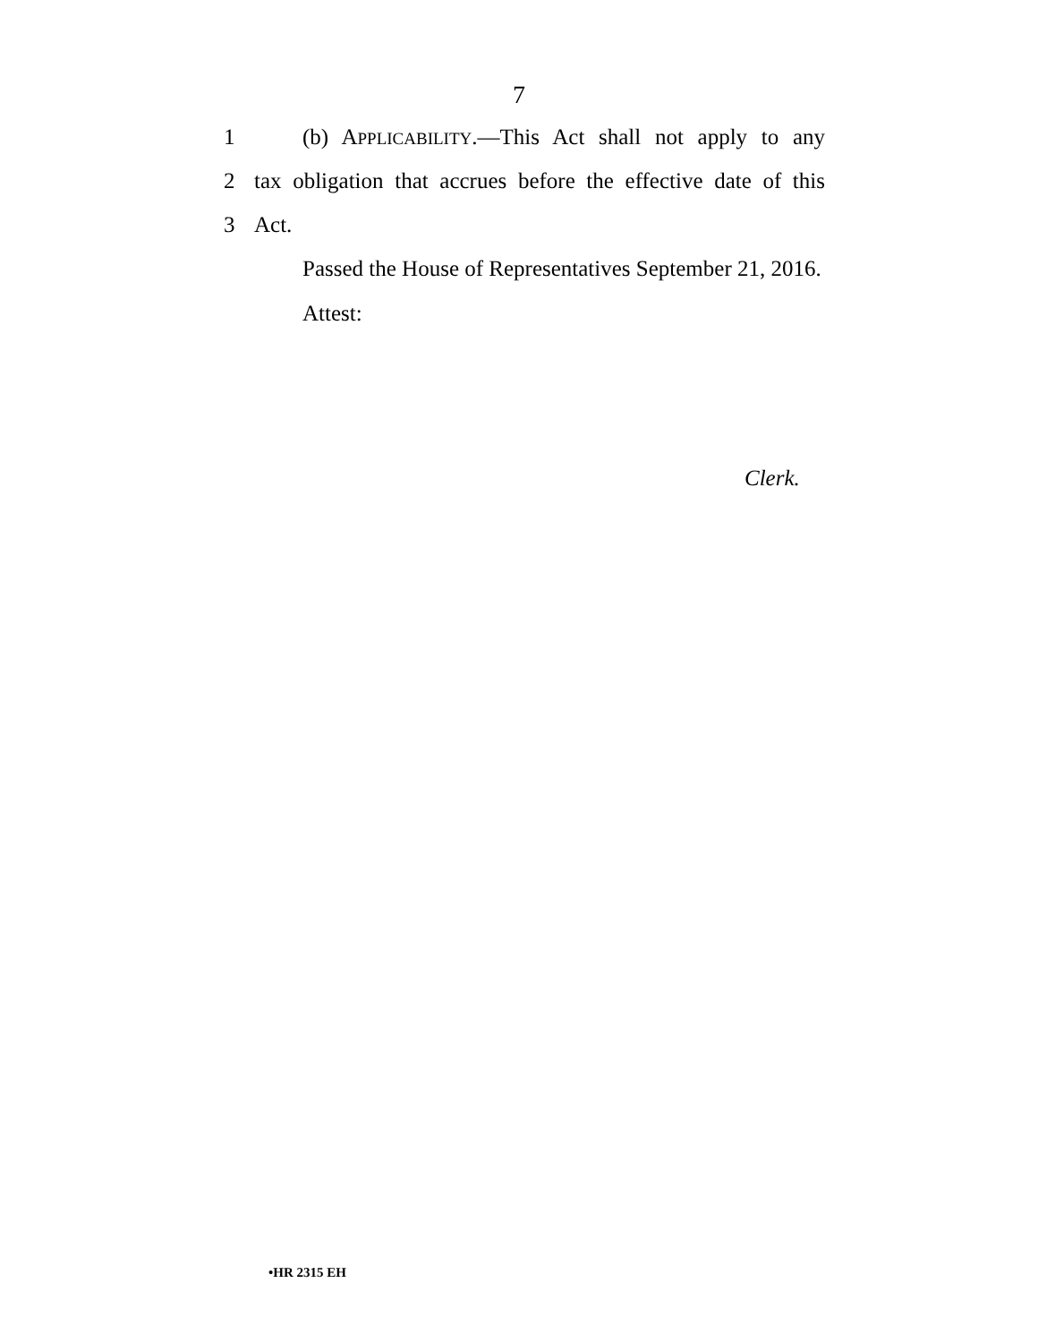7
1 (b) APPLICABILITY.—This Act shall not apply to any
2 tax obligation that accrues before the effective date of this
3 Act.
Passed the House of Representatives September 21, 2016.
Attest:
Clerk.
•HR 2315 EH